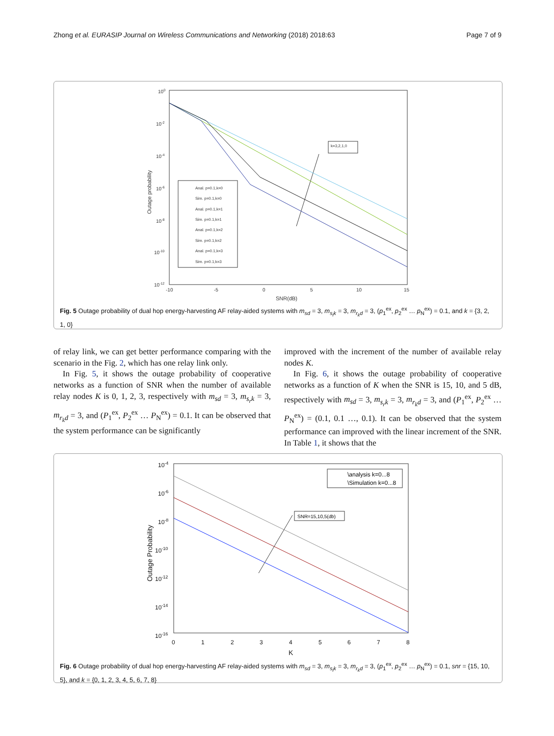Zhong et al. EURASIP Journal on Wireless Communications and Networking (2018) 2018:63 Page 7 of 9
100
10-2
10-4
10-6
10-8
10-10
10-12
-10
-5
0
5
10
15
SNR(dB)
Outage probability
k=3,2,1,0
Anal. p=0.1,k=0
Sim. p=0.1,k=0
Anal. p=0.1,k=1
Sim. p=0.1,k=1
Anal. p=0.1,k=2
Sim. p=0.1,k=2
Anal. p=0.1,k=3
Sim. p=0.1,k=3
Fig. 5 Outage probability of dual hop energy-harvesting AF relay-aided systems with m<sub>sd</sub> = 3, m<sub>s<sub>i</sub>k</sub> = 3, m<sub>r<sub>k</sub>d</sub> = 3, (p<sub>1</sub><sup>ex</sup>, p<sub>2</sub><sup>ex</sup> … p<sub>N</sub><sup>ex</sup>) = 0.1, and k = {3, 2, 1, 0}
of relay link, we can get better performance comparing with the scenario in the Fig. 2, which has one relay link only.
In Fig. 5, it shows the outage probability of cooperative networks as a function of SNR when the number of available relay nodes K is 0, 1, 2, 3, respectively with m<sub>sd</sub> = 3, m<sub>s<sub>r</sub>k</sub> = 3, m<sub>r<sub>k</sub>d</sub> = 3, and (P<sub>1</sub><sup>ex</sup>, P<sub>2</sub><sup>ex</sup> … P<sub>N</sub><sup>ex</sup>) = 0.1. It can be observed that the system performance can be significantly
improved with the increment of the number of available relay nodes K.
In Fig. 6, it shows the outage probability of cooperative networks as a function of K when the SNR is 15, 10, and 5 dB, respectively with m<sub>sd</sub> = 3, m<sub>s<sub>r</sub>k</sub> = 3, m<sub>r<sub>k</sub>d</sub> = 3, and (P<sub>1</sub><sup>ex</sup>, P<sub>2</sub><sup>ex</sup> … P<sub>N</sub><sup>ex</sup>) = (0.1, 0.1 …, 0.1). It can be observed that the system performance can improved with the linear increment of the SNR. In Table 1, it shows that the
10-4
10-6
10-8
10-10
10-12
10-14
10-16
0
1
2
3
4
5
6
7
8
K
Outage Probability
\analysis k=0...8
\Simulation k=0...8
SNR=15,10,5(db)
Fig. 6 Outage probability of dual hop energy-harvesting AF relay-aided systems with m<sub>sd</sub> = 3, m<sub>s<sub>i</sub>k</sub> = 3, m<sub>r<sub>k</sub>d</sub> = 3, (p<sub>1</sub><sup>ex</sup>, p<sub>2</sub><sup>ex</sup> … p<sub>N</sub><sup>ex</sup>) = 0.1, snr = {15, 10, 5}, and k = {0, 1, 2, 3, 4, 5, 6, 7, 8}